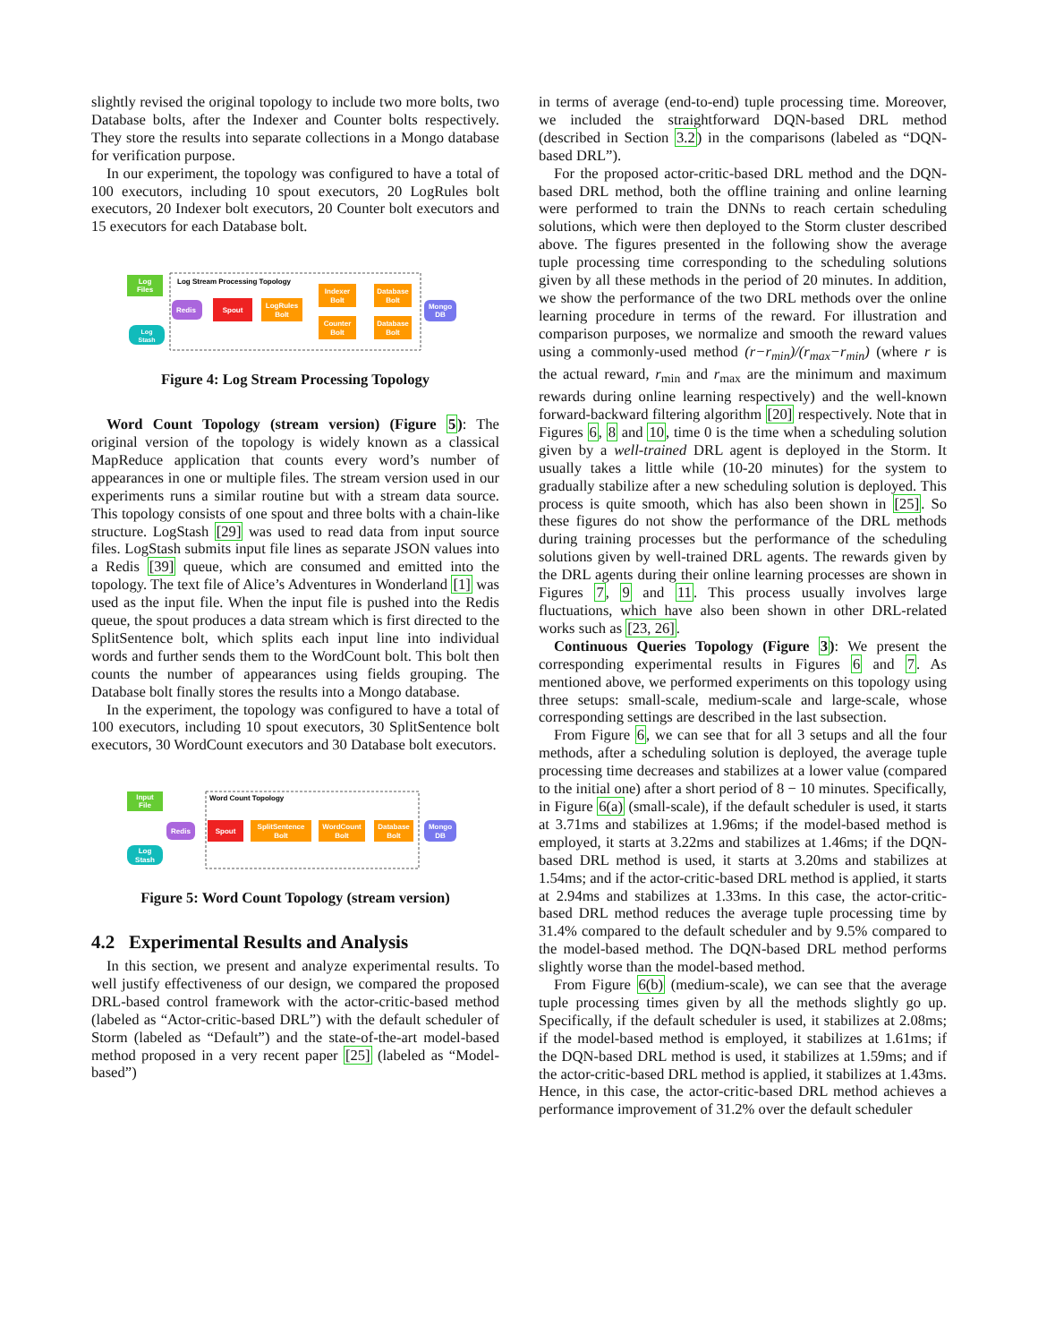slightly revised the original topology to include two more bolts, two Database bolts, after the Indexer and Counter bolts respectively. They store the results into separate collections in a Mongo database for verification purpose.
In our experiment, the topology was configured to have a total of 100 executors, including 10 spout executors, 20 LogRules bolt executors, 20 Indexer bolt executors, 20 Counter bolt executors and 15 executors for each Database bolt.
Log Stream Processing Topology
Log
Files
Log
Stash
Redis
Spout
LogRules
Bolt
Indexer
Bolt
Counter
Bolt
Database
Bolt
Database
Bolt
Mongo
DB
Figure 4: Log Stream Processing Topology
Word Count Topology (stream version) (Figure 5): The original version of the topology is widely known as a classical MapReduce application that counts every word’s number of appearances in one or multiple files. The stream version used in our experiments runs a similar routine but with a stream data source. This topology consists of one spout and three bolts with a chain-like structure. LogStash [29] was used to read data from input source files. LogStash submits input file lines as separate JSON values into a Redis [39] queue, which are consumed and emitted into the topology. The text file of Alice’s Adventures in Wonderland [1] was used as the input file. When the input file is pushed into the Redis queue, the spout produces a data stream which is first directed to the SplitSentence bolt, which splits each input line into individual words and further sends them to the WordCount bolt. This bolt then counts the number of appearances using fields grouping. The Database bolt finally stores the results into a Mongo database.
In the experiment, the topology was configured to have a total of 100 executors, including 10 spout executors, 30 SplitSentence bolt executors, 30 WordCount executors and 30 Database bolt executors.
Word Count Topology
Input
File
Log
Stash
Redis
Spout
SplitSentence
Bolt
WordCount
Bolt
Database
Bolt
Mongo
DB
Figure 5: Word Count Topology (stream version)
4.2 Experimental Results and Analysis
In this section, we present and analyze experimental results. To well justify effectiveness of our design, we compared the proposed DRL-based control framework with the actor-critic-based method (labeled as “Actor-critic-based DRL”) with the default scheduler of Storm (labeled as “Default”) and the state-of-the-art model-based method proposed in a very recent paper [25] (labeled as “Model-based”)
in terms of average (end-to-end) tuple processing time. Moreover, we included the straightforward DQN-based DRL method (described in Section 3.2) in the comparisons (labeled as “DQN-based DRL”).
For the proposed actor-critic-based DRL method and the DQN-based DRL method, both the offline training and online learning were performed to train the DNNs to reach certain scheduling solutions, which were then deployed to the Storm cluster described above. The figures presented in the following show the average tuple processing time corresponding to the scheduling solutions given by all these methods in the period of 20 minutes. In addition, we show the performance of the two DRL methods over the online learning procedure in terms of the reward. For illustration and comparison purposes, we normalize and smooth the reward values using a commonly-used method (r−r<sub>min</sub>)/(r<sub>max</sub>−r<sub>min</sub>) (where r is the actual reward, r<sub>min</sub> and r<sub>max</sub> are the minimum and maximum rewards during online learning respectively) and the well-known forward-backward filtering algorithm [20] respectively. Note that in Figures 6, 8 and 10, time 0 is the time when a scheduling solution given by a well-trained DRL agent is deployed in the Storm. It usually takes a little while (10-20 minutes) for the system to gradually stabilize after a new scheduling solution is deployed. This process is quite smooth, which has also been shown in [25]. So these figures do not show the performance of the DRL methods during training processes but the performance of the scheduling solutions given by well-trained DRL agents. The rewards given by the DRL agents during their online learning processes are shown in Figures 7, 9 and 11. This process usually involves large fluctuations, which have also been shown in other DRL-related works such as [23, 26].
Continuous Queries Topology (Figure 3): We present the corresponding experimental results in Figures 6 and 7. As mentioned above, we performed experiments on this topology using three setups: small-scale, medium-scale and large-scale, whose corresponding settings are described in the last subsection.
From Figure 6, we can see that for all 3 setups and all the four methods, after a scheduling solution is deployed, the average tuple processing time decreases and stabilizes at a lower value (compared to the initial one) after a short period of 8 − 10 minutes. Specifically, in Figure 6(a) (small-scale), if the default scheduler is used, it starts at 3.71ms and stabilizes at 1.96ms; if the model-based method is employed, it starts at 3.22ms and stabilizes at 1.46ms; if the DQN-based DRL method is used, it starts at 3.20ms and stabilizes at 1.54ms; and if the actor-critic-based DRL method is applied, it starts at 2.94ms and stabilizes at 1.33ms. In this case, the actor-critic-based DRL method reduces the average tuple processing time by 31.4% compared to the default scheduler and by 9.5% compared to the model-based method. The DQN-based DRL method performs slightly worse than the model-based method.
From Figure 6(b) (medium-scale), we can see that the average tuple processing times given by all the methods slightly go up. Specifically, if the default scheduler is used, it stabilizes at 2.08ms; if the model-based method is employed, it stabilizes at 1.61ms; if the DQN-based DRL method is used, it stabilizes at 1.59ms; and if the actor-critic-based DRL method is applied, it stabilizes at 1.43ms. Hence, in this case, the actor-critic-based DRL method achieves a performance improvement of 31.2% over the default scheduler